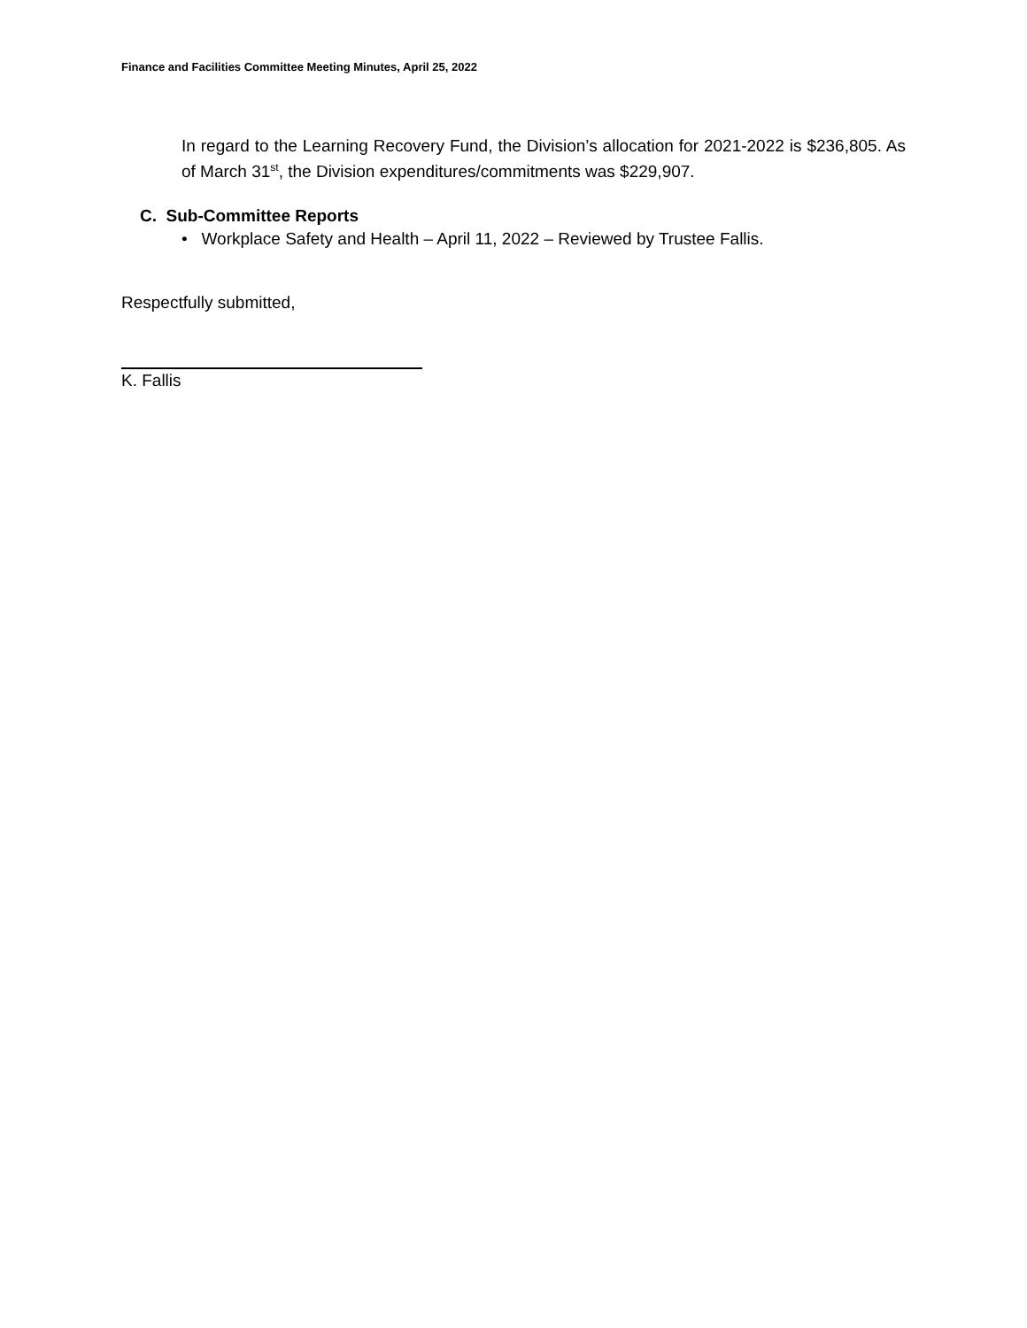Finance and Facilities Committee Meeting Minutes, April 25, 2022
In regard to the Learning Recovery Fund, the Division’s allocation for 2021-2022 is $236,805. As of March 31<sup>st</sup>, the Division expenditures/commitments was $229,907.
C. Sub-Committee Reports
• Workplace Safety and Health – April 11, 2022 – Reviewed by Trustee Fallis.
Respectfully submitted,
K. Fallis